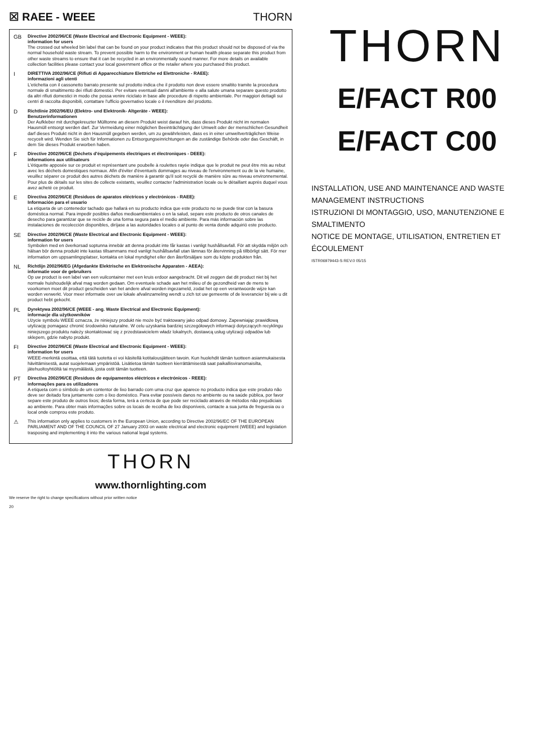☒ RAEE - WEEE THORN
GB
Directive 2002/96/CE (Waste Electrical and Electronic Equipment - WEEE):
information for users
The crossed out wheeled bin label that can be found on your product indicates that this product should not be disposed of via the normal household waste stream. To prevent possible harm to the environment or human health please separate this product from other waste streams to ensure that it can be recycled in an environmentally sound manner. For more details on available collection facilities please contact your local government office or the retailer where you purchased this product.
I
DIRETTIVA 2002/96/CE (Rifiuti di Apparecchiature Elettriche ed Elettroniche - RAEE):
informazioni agli utenti
L'etichetta con il cassonetto barrato presente sul prodotto indica che il prodotto non deve essere smaltito tramite la procedura normale di smaltimento dei rifiuti domestici. Per evitare eventuali danni all'ambiente e alla salute umana separare questo prodotto da altri rifiuti domestici in modo che possa venire riciclato in base alle procedure di rispetto ambientale. Per maggiori dettagli sui centri di raccolta disponibili, contattare l'ufficio governativo locale o il rivenditore del prodotto.
D
Richtlinie 2002/96/EU (Elektro- und Elektronik- Altgeräte - WEEE):
Benutzerinformationen
Der Aufkleber mit durchgekreuzter Mülltonne an diesem Produkt weist darauf hin, dass dieses Produkt nicht im normalen Hausmüll entsorgt werden darf. Zur Vermeidung einer möglichen Beeinträchtigung der Umwelt oder der menschlichen Gesundheit darf dieses Produkt nicht in den Hausmüll gegeben werden, um zu gewährleisten, dass es in einer umweltverträglichen Weise recycelt wird. Wenden Sie sich für Informationen zu Entsorgungseinrichtungen an die zuständige Behörde oder das Geschäft, in dem Sie dieses Produkt erworben haben.
F
Directive 2002/96/CE (Déchets d'équipements électriques et électroniques - DEEE):
informations aux utilisateurs
L'étiquette apposée sur ce produit et représentant une poubelle à roulettes rayée indique que le produit ne peut être mis au rebut avec les déchets domestiques normaux. Afin d'éviter d'éventuels dommages au niveau de l'environnement ou de la vie humaine, veuillez séparer ce produit des autres déchets de manière à garantir qu'il soit recyclé de manière sûre au niveau environnemental. Pour plus de détails sur les sites de collecte existants, veuillez contacter l'administration locale ou le détaillant auprès duquel vous avez acheté ce produit.
E
Directiva 2002/96/CE (Residuos de aparatos eléctricos y electrónicos - RAEE):
Información para el usuario
La etiqueta de un contenedor tachado que hallará en su producto indica que este producto no se puede tirar con la basura doméstica normal. Para impedir posibles daños medioambientales o en la salud, separe este producto de otros canales de desecho para garantizar que se recicle de una forma segura para el medio ambiente. Para más información sobre las instalaciones de recolección disponibles, diríjase a las autoridades locales o al punto de venta donde adquirió este producto.
SE
Directive 2002/96/CE (Waste Electrical and Electronic Equipment - WEEE):
information for users
Symbolen med en överkorsad soptunna innebär att denna produkt inte får kastas i vanligt hushållsavfall. För att skydda miljön och hälsan bör denna produkt inte kastas tillsammans med vanligt hushållsavfall utan lämnas för återvinning på tillbörligt sätt. För mer information om uppsamlingsplatser, kontakta en lokal myndighet eller den återförsäljare som du köpte produkten från.
NL
Richtlijn 2002/96/EG (Afgedankte Elektrische en Elektronische Apparaten - AEEA):
informatie voor de gebruikers
Op uw product is een label van een vuilcontainer met een kruis erdoor aangebracht. Dit wil zeggen dat dit product niet bij het normale huishoudelijk afval mag worden gedaan. Om eventuele schade aan het milieu of de gezondheid van de mens te voorkomen moet dit product gescheiden van het andere afval worden ingezameld, zodat het op een verantwoorde wijze kan worden verwerkt. Voor meer informatie over uw lokale afvalinzameling wendt u zich tot uw gemeente of de leverancier bij wie u dit product hebt gekocht.
PL
Dyrektywa 2002/96/CE (WEEE - ang. Waste Electrical and Electronic Equipment):
informacje dla użytkowników
Użycie symbolu WEEE oznacza, że niniejszy produkt nie może być traktowany jako odpad domowy. Zapewniając prawidłową utylizację pomagasz chronić środowisko naturalne. W celu uzyskania bardziej szczegółowych informacji dotyczących recyklingu niniejszego produktu należy skontaktować się z przedstawicielem władz lokalnych, dostawcą usług utylizacji odpadów lub sklepem, gdzie nabyto produkt.
FI
Directive 2002/96/CE (Waste Electrical and Electronic Equipment - WEEE):
information for users
WEEE-merkintä osoittaa, että tätä tuotetta ei voi käsitellä kotitalousjätteen tavoin. Kun huolehdit tämän tuotteen asianmukaisesta hävittämisestä, autat suojelemaan ympäristöä. Lisätietoa tämän tuotteen kierrättämisestä saat paikallisviranomaisilta, jätehuoltoyhtiöltä tai myymälästä, josta ostit tämän tuotteen.
PT
Directiva 2002/96/CE (Resíduos de equipamentos eléctricos e electrónicos - REEE):
informações para os utilizadores
A etiqueta com o símbolo de um contentor de lixo barrado com uma cruz que aparece no producto indica que este produto não deve ser deitado fora juntamente com o lixo doméstico. Para evitar possíveis danos no ambiente ou na saúde pública, por favor separe este produto de outros lixos; desta forma, terá a certeza de que pode ser reciclado através de métodos não prejudiciais ao ambiente. Para obter mais informações sobre os locais de recolha de lixo disponíveis, contacte a sua junta de freguesia ou o local onde comprou este produto.
⚠
This information only applies to customers in the European Union, according to Directive 2002/96/EC OF THE EUROPEAN PARLIAMENT AND OF THE COUNCIL OF 27 January 2003 on waste electrical and electronic equipment (WEEE) and legislation trasposing and implementing it into the various national legal systems.
THORN
www.thornlighting.com
We reserve the right to change specifications without prior written notice
20
THORN
E/FACT R00
E/FACT C00
INSTALLATION, USE AND MAINTENANCE AND WASTE MANAGEMENT INSTRUCTIONS
ISTRUZIONI DI MONTAGGIO, USO, MANUTENZIONE E SMALTIMENTO
NOTICE DE MONTAGE, UTILISATION, ENTRETIEN ET ÉCOULEMENT
ISTR06979443-S REV.0 05/15